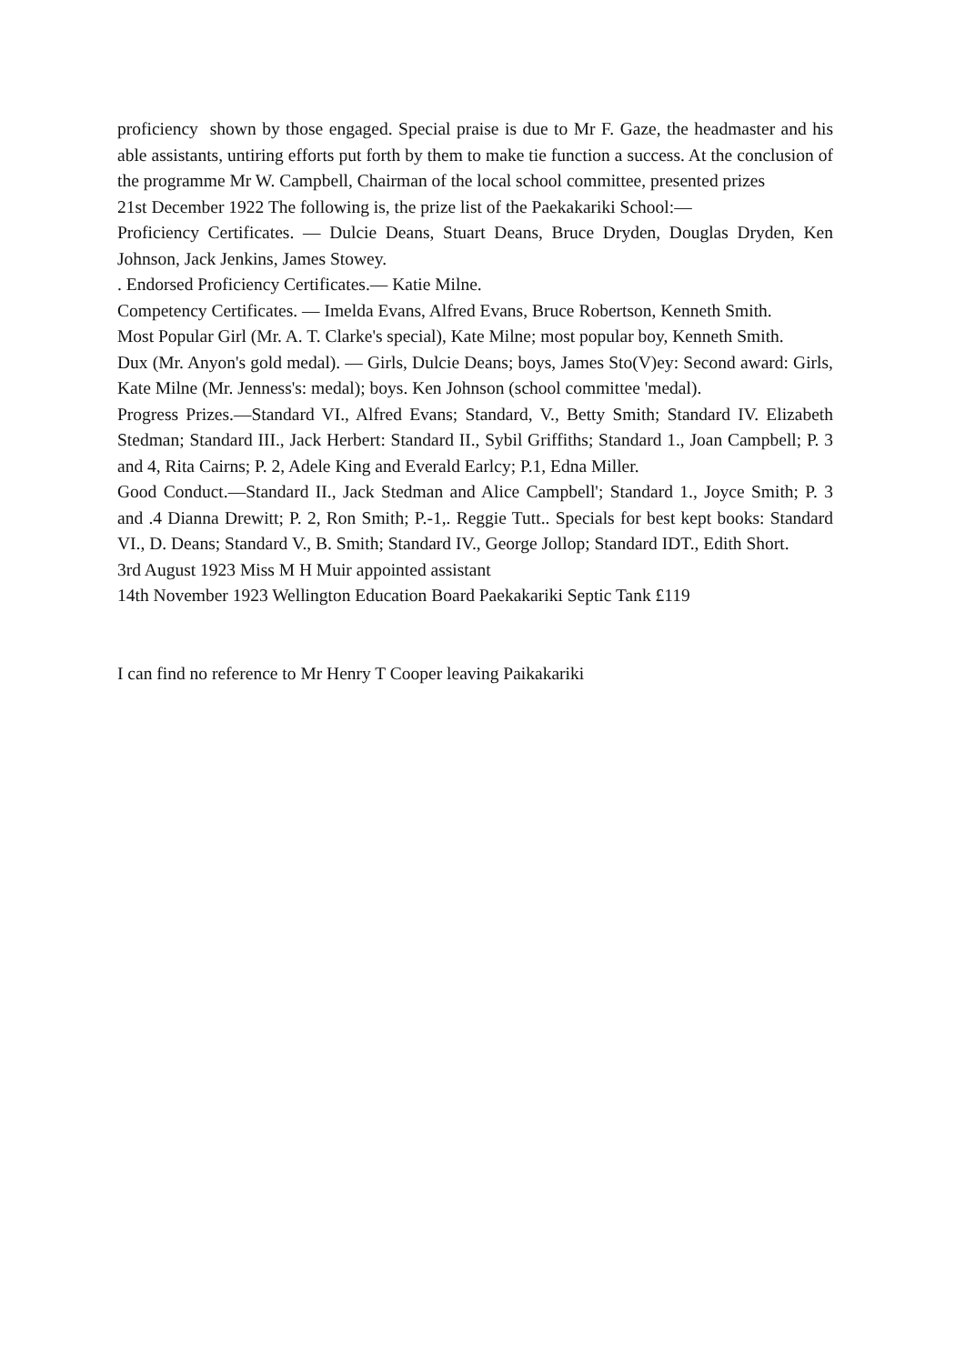proficiency shown by those engaged. Special praise is due to Mr F. Gaze, the headmaster and his able assistants, untiring efforts put forth by them to make tie function a success. At the conclusion of the programme Mr W. Campbell, Chairman of the local school committee, presented prizes
21st December 1922 The following is, the prize list of the Paekakariki School:—
Proficiency Certificates. — Dulcie Deans, Stuart Deans, Bruce Dryden, Douglas Dryden, Ken Johnson, Jack Jenkins, James Stowey.
. Endorsed Proficiency Certificates.— Katie Milne.
Competency Certificates. — Imelda Evans, Alfred Evans, Bruce Robertson, Kenneth Smith.
Most Popular Girl (Mr. A. T. Clarke's special), Kate Milne; most popular boy, Kenneth Smith.
Dux (Mr. Anyon's gold medal). — Girls, Dulcie Deans; boys, James Sto(V)ey: Second award: Girls, Kate Milne (Mr. Jenness's: medal); boys. Ken Johnson (school committee 'medal).
Progress Prizes.—Standard VI., Alfred Evans; Standard, V., Betty Smith; Standard IV. Elizabeth Stedman; Standard III., Jack Herbert: Standard II., Sybil Griffiths; Standard 1., Joan Campbell; P. 3 and 4, Rita Cairns; P. 2, Adele King and Everald Earlcy; P.1, Edna Miller.
Good Conduct.—Standard II., Jack Stedman and Alice Campbell'; Standard 1., Joyce Smith; P. 3 and .4 Dianna Drewitt; P. 2, Ron Smith; P.-1,. Reggie Tutt.. Specials for best kept books: Standard VI., D. Deans; Standard V., B. Smith; Standard IV., George Jollop; Standard IDT., Edith Short.
3rd August 1923 Miss M H Muir appointed assistant
14th November 1923 Wellington Education Board Paekakariki Septic Tank £119
I can find no reference to Mr Henry T Cooper leaving Paikakariki